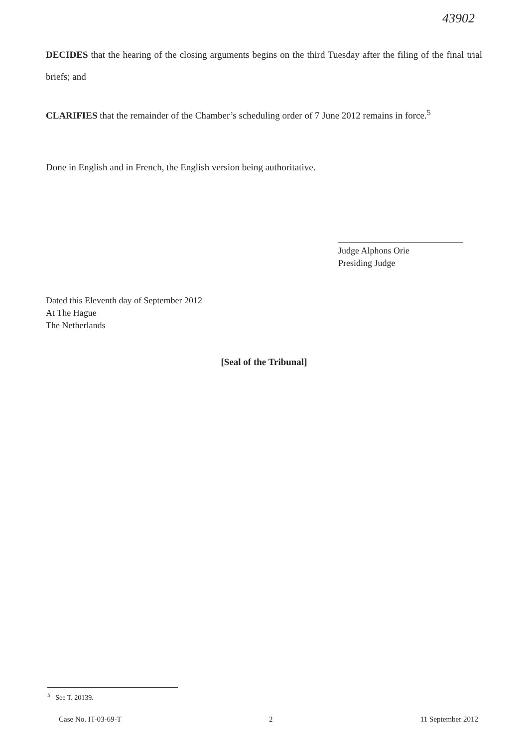43902
DECIDES that the hearing of the closing arguments begins on the third Tuesday after the filing of the final trial briefs; and
CLARIFIES that the remainder of the Chamber’s scheduling order of 7 June 2012 remains in force.<sup>5</sup>
Done in English and in French, the English version being authoritative.
Judge Alphons Orie
Presiding Judge
Dated this Eleventh day of September 2012
At The Hague
The Netherlands
[Seal of the Tribunal]
<sup>5</sup> See T. 20139.
Case No. IT-03-69-T 2 11 September 2012